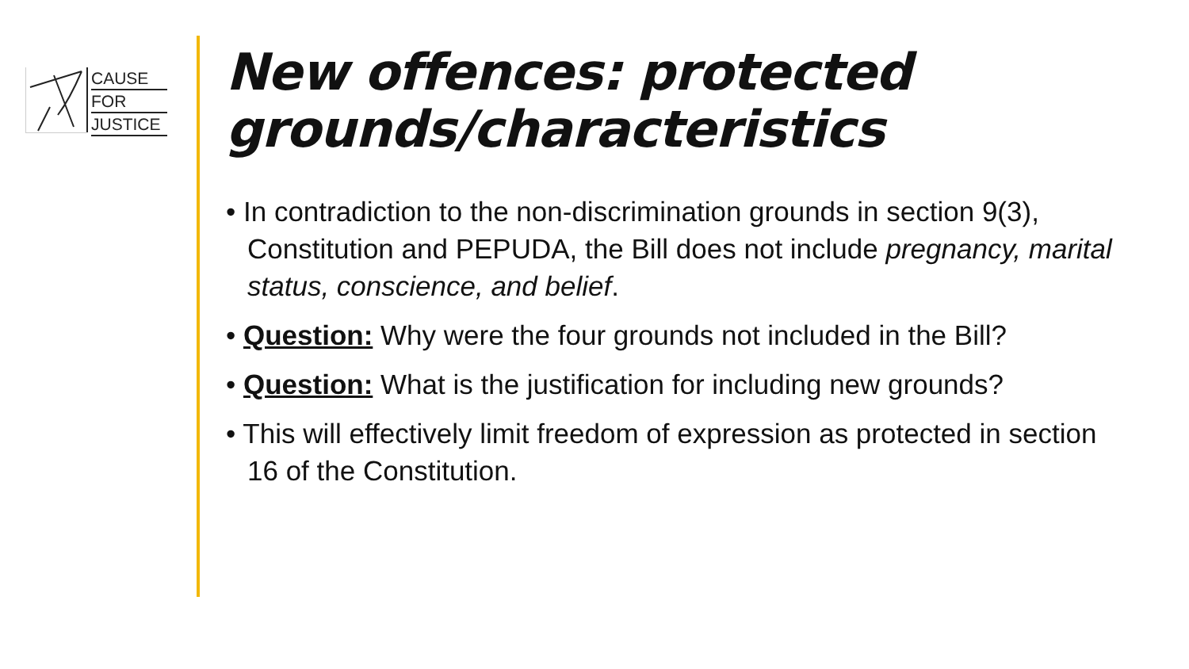CAUSE
FOR
JUSTICE
New offences: protected
grounds/characteristics
• In contradiction to the non-discrimination grounds in section 9(3), Constitution and PEPUDA, the Bill does not include pregnancy, marital status, conscience, and belief.
• Question: Why were the four grounds not included in the Bill?
• Question: What is the justification for including new grounds?
• This will effectively limit freedom of expression as protected in section 16 of the Constitution.